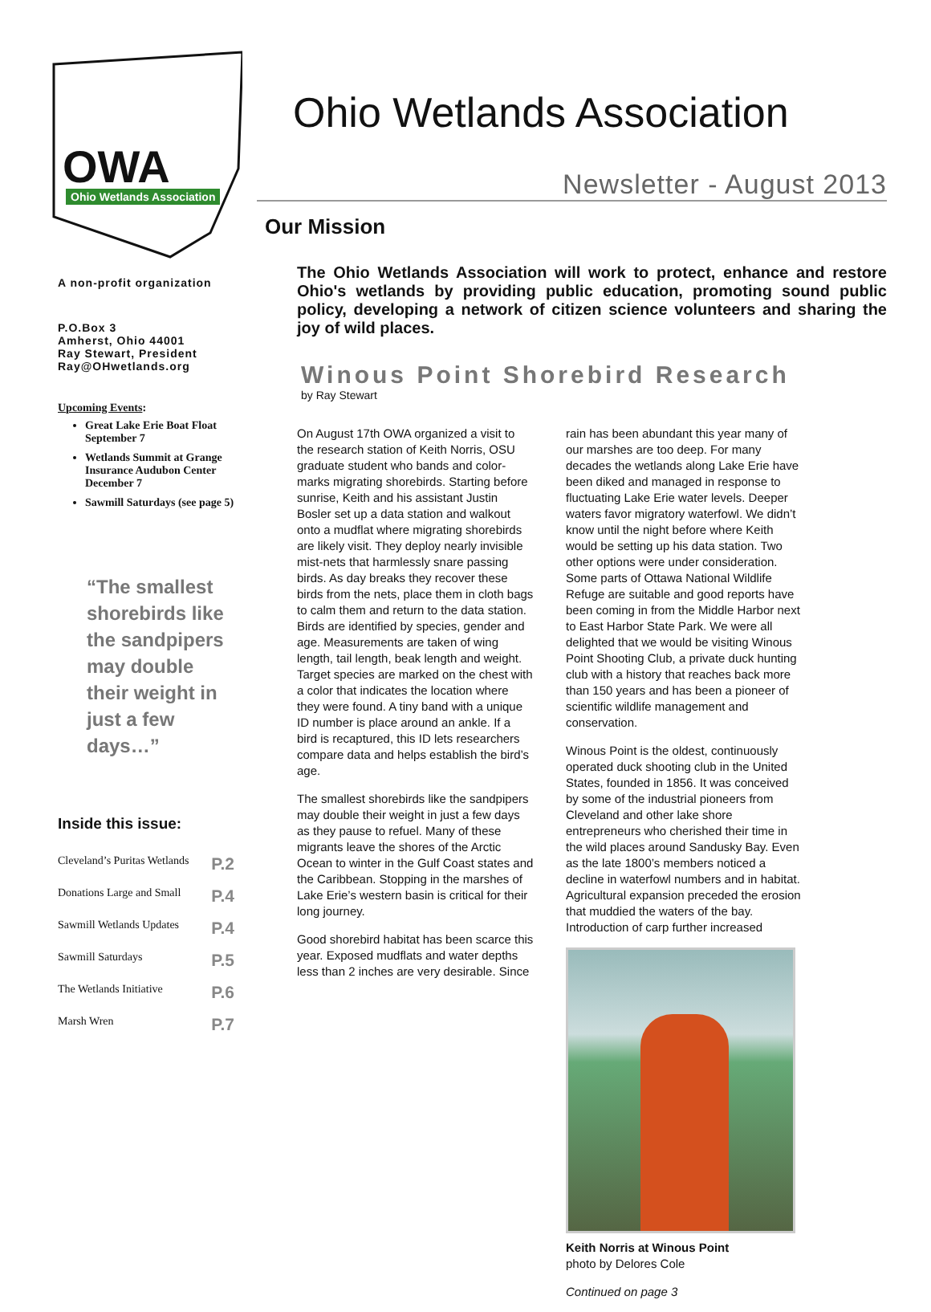OWA
Ohio Wetlands Association
A non-profit organization
P.O.Box 3
Amherst, Ohio 44001
Ray Stewart, President
Ray@OHwetlands.org
Upcoming Events:
Great Lake Erie Boat Float September 7
Wetlands Summit at Grange Insurance Audubon Center December 7
Sawmill Saturdays (see page 5)
“The smallest shorebirds like the sandpipers may double their weight in just a few days…”
Inside this issue:
| Cleveland’s Puritas Wetlands | P.2 |
| Donations Large and Small | P.4 |
| Sawmill Wetlands Updates | P.4 |
| Sawmill Saturdays | P.5 |
| The Wetlands Initiative | P.6 |
| Marsh Wren | P.7 |
Ohio Wetlands Association
Newsletter - August 2013
Our Mission
The Ohio Wetlands Association will work to protect, enhance and restore Ohio's wetlands by providing public education, promoting sound public policy, developing a network of citizen science volunteers and sharing the joy of wild places.
Winous Point Shorebird Research
by Ray Stewart
On August 17th OWA organized a visit to the research station of Keith Norris, OSU graduate student who bands and color-marks migrating shorebirds. Starting before sunrise, Keith and his assistant Justin Bosler set up a data station and walkout onto a mudflat where migrating shorebirds are likely visit. They deploy nearly invisible mist-nets that harmlessly snare passing birds. As day breaks they recover these birds from the nets, place them in cloth bags to calm them and return to the data station. Birds are identified by species, gender and age. Measurements are taken of wing length, tail length, beak length and weight. Target species are marked on the chest with a color that indicates the location where they were found. A tiny band with a unique ID number is place around an ankle. If a bird is recaptured, this ID lets researchers compare data and helps establish the bird’s age.
The smallest shorebirds like the sandpipers may double their weight in just a few days as they pause to refuel. Many of these migrants leave the shores of the Arctic Ocean to winter in the Gulf Coast states and the Caribbean. Stopping in the marshes of Lake Erie’s western basin is critical for their long journey.
Good shorebird habitat has been scarce this year. Exposed mudflats and water depths less than 2 inches are very desirable. Since
rain has been abundant this year many of our marshes are too deep. For many decades the wetlands along Lake Erie have been diked and managed in response to fluctuating Lake Erie water levels. Deeper waters favor migratory waterfowl. We didn’t know until the night before where Keith would be setting up his data station. Two other options were under consideration. Some parts of Ottawa National Wildlife Refuge are suitable and good reports have been coming in from the Middle Harbor next to East Harbor State Park. We were all delighted that we would be visiting Winous Point Shooting Club, a private duck hunting club with a history that reaches back more than 150 years and has been a pioneer of scientific wildlife management and conservation.
Winous Point is the oldest, continuously operated duck shooting club in the United States, founded in 1856. It was conceived by some of the industrial pioneers from Cleveland and other lake shore entrepreneurs who cherished their time in the wild places around Sandusky Bay. Even as the late 1800’s members noticed a decline in waterfowl numbers and in habitat. Agricultural expansion preceded the erosion that muddied the waters of the bay. Introduction of carp further increased
Keith Norris at Winous Point
photo by Delores Cole
Continued on page 3